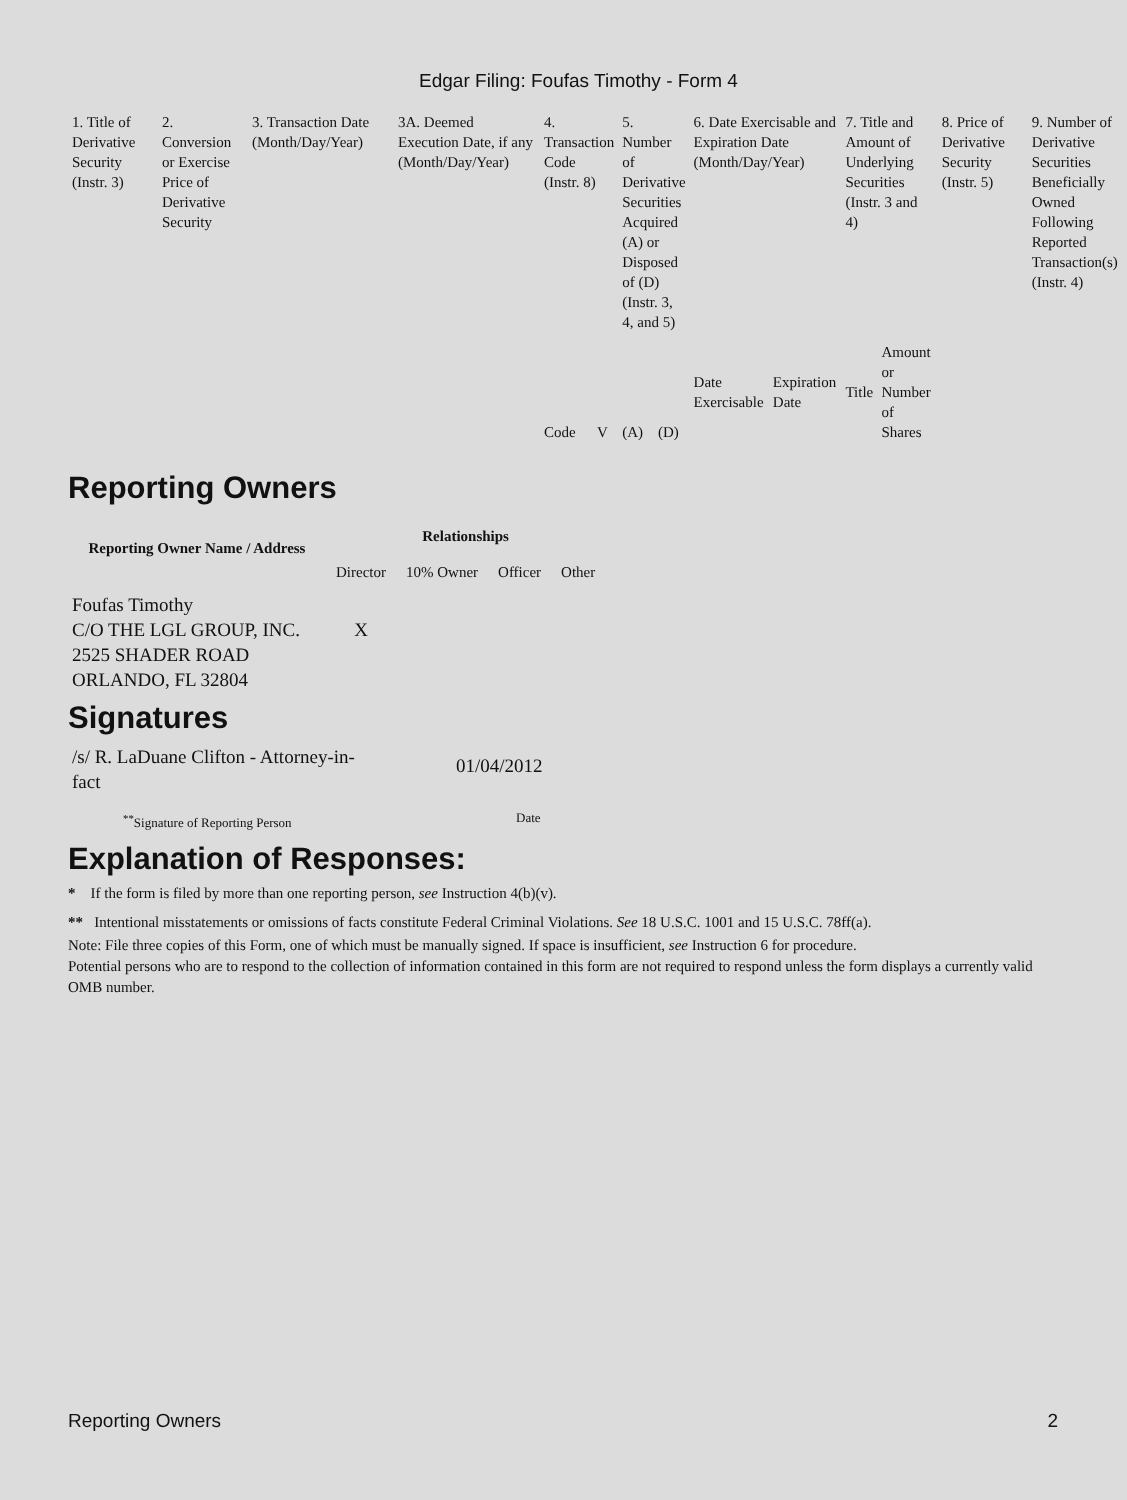Edgar Filing: Foufas Timothy - Form 4
| 1. Title of Derivative Security (Instr. 3) | 2. Conversion or Exercise Price of Derivative Security | 3. Transaction Date (Month/Day/Year) | 3A. Deemed Execution Date, if any (Month/Day/Year) | 4. Transaction Code (Instr. 8) | | 5. Number of Derivative Securities Acquired (A) or Disposed of (D) (Instr. 3, 4, and 5) | | 6. Date Exercisable and Expiration Date (Month/Day/Year) | | 7. Title and Amount of Underlying Securities (Instr. 3 and 4) | | 8. Price of Derivative Security (Instr. 5) | 9. Number of Derivative Securities Beneficially Owned Following Reported Transaction(s) (Instr. 4) |
| --- | --- | --- | --- | --- | --- | --- | --- | --- | --- | --- | --- | --- | --- |
| | | | | Code | V | (A) | (D) | Date Exercisable | Expiration Date | Title | Amount or Number of Shares | | |
Reporting Owners
| Reporting Owner Name / Address | Relationships | | | |
| --- | --- | --- | --- | --- |
| | Director | 10% Owner | Officer | Other |
| Foufas Timothy C/O THE LGL GROUP, INC. 2525 SHADER ROAD ORLANDO, FL 32804 | X | | | |
Signatures
| /s/ R. LaDuane Clifton - Attorney-in-fact | 01/04/2012 |
| <sup>**</sup> Signature of Reporting Person | Date |
Explanation of Responses:
* If the form is filed by more than one reporting person, see Instruction 4(b)(v).
** Intentional misstatements or omissions of facts constitute Federal Criminal Violations. See 18 U.S.C. 1001 and 15 U.S.C. 78ff(a).
Note: File three copies of this Form, one of which must be manually signed. If space is insufficient, see Instruction 6 for procedure.
Potential persons who are to respond to the collection of information contained in this form are not required to respond unless the form displays a currently valid OMB number.
Reporting Owners 2